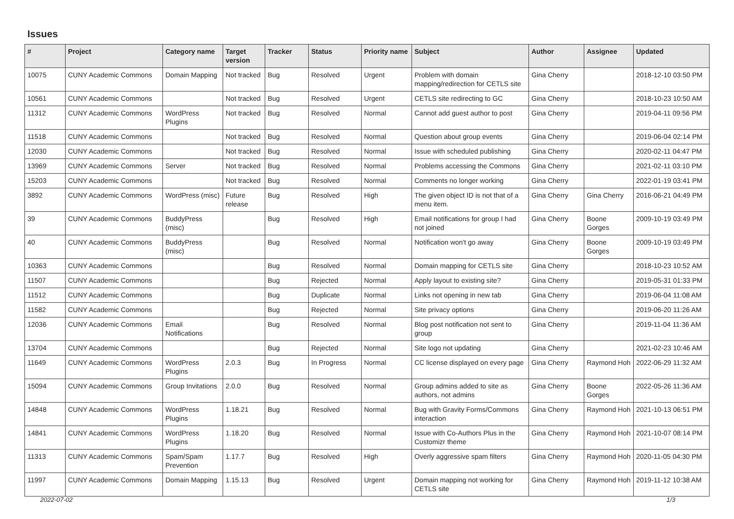Issues
| # | Project | Category name | Target version | Tracker | Status | Priority name | Subject | Author | Assignee | Updated |
| --- | --- | --- | --- | --- | --- | --- | --- | --- | --- | --- |
| 10075 | CUNY Academic Commons | Domain Mapping | Not tracked | Bug | Resolved | Urgent | Problem with domain mapping/redirection for CETLS site | Gina Cherry | | 2018-12-10 03:50 PM |
| 10561 | CUNY Academic Commons | | Not tracked | Bug | Resolved | Urgent | CETLS site redirecting to GC | Gina Cherry | | 2018-10-23 10:50 AM |
| 11312 | CUNY Academic Commons | WordPress Plugins | Not tracked | Bug | Resolved | Normal | Cannot add guest author to post | Gina Cherry | | 2019-04-11 09:56 PM |
| 11518 | CUNY Academic Commons | | Not tracked | Bug | Resolved | Normal | Question about group events | Gina Cherry | | 2019-06-04 02:14 PM |
| 12030 | CUNY Academic Commons | | Not tracked | Bug | Resolved | Normal | Issue with scheduled publishing | Gina Cherry | | 2020-02-11 04:47 PM |
| 13969 | CUNY Academic Commons | Server | Not tracked | Bug | Resolved | Normal | Problems accessing the Commons | Gina Cherry | | 2021-02-11 03:10 PM |
| 15203 | CUNY Academic Commons | | Not tracked | Bug | Resolved | Normal | Comments no longer working | Gina Cherry | | 2022-01-19 03:41 PM |
| 3892 | CUNY Academic Commons | WordPress (misc) | Future release | Bug | Resolved | High | The given object ID is not that of a menu item. | Gina Cherry | Gina Cherry | 2016-06-21 04:49 PM |
| 39 | CUNY Academic Commons | BuddyPress (misc) | | Bug | Resolved | High | Email notifications for group I had not joined | Gina Cherry | Boone Gorges | 2009-10-19 03:49 PM |
| 40 | CUNY Academic Commons | BuddyPress (misc) | | Bug | Resolved | Normal | Notification won't go away | Gina Cherry | Boone Gorges | 2009-10-19 03:49 PM |
| 10363 | CUNY Academic Commons | | | Bug | Resolved | Normal | Domain mapping for CETLS site | Gina Cherry | | 2018-10-23 10:52 AM |
| 11507 | CUNY Academic Commons | | | Bug | Rejected | Normal | Apply layout to existing site? | Gina Cherry | | 2019-05-31 01:33 PM |
| 11512 | CUNY Academic Commons | | | Bug | Duplicate | Normal | Links not opening in new tab | Gina Cherry | | 2019-06-04 11:08 AM |
| 11582 | CUNY Academic Commons | | | Bug | Rejected | Normal | Site privacy options | Gina Cherry | | 2019-06-20 11:26 AM |
| 12036 | CUNY Academic Commons | Email Notifications | | Bug | Resolved | Normal | Blog post notification not sent to group | Gina Cherry | | 2019-11-04 11:36 AM |
| 13704 | CUNY Academic Commons | | | Bug | Rejected | Normal | Site logo not updating | Gina Cherry | | 2021-02-23 10:46 AM |
| 11649 | CUNY Academic Commons | WordPress Plugins | 2.0.3 | Bug | In Progress | Normal | CC license displayed on every page | Gina Cherry | Raymond Hoh | 2022-06-29 11:32 AM |
| 15094 | CUNY Academic Commons | Group Invitations | 2.0.0 | Bug | Resolved | Normal | Group admins added to site as authors, not admins | Gina Cherry | Boone Gorges | 2022-05-26 11:36 AM |
| 14848 | CUNY Academic Commons | WordPress Plugins | 1.18.21 | Bug | Resolved | Normal | Bug with Gravity Forms/Commons interaction | Gina Cherry | Raymond Hoh | 2021-10-13 06:51 PM |
| 14841 | CUNY Academic Commons | WordPress Plugins | 1.18.20 | Bug | Resolved | Normal | Issue with Co-Authors Plus in the Customizr theme | Gina Cherry | Raymond Hoh | 2021-10-07 08:14 PM |
| 11313 | CUNY Academic Commons | Spam/Spam Prevention | 1.17.7 | Bug | Resolved | High | Overly aggressive spam filters | Gina Cherry | Raymond Hoh | 2020-11-05 04:30 PM |
| 11997 | CUNY Academic Commons | Domain Mapping | 1.15.13 | Bug | Resolved | Urgent | Domain mapping not working for CETLS site | Gina Cherry | Raymond Hoh | 2019-11-12 10:38 AM |
2022-07-02 1/3